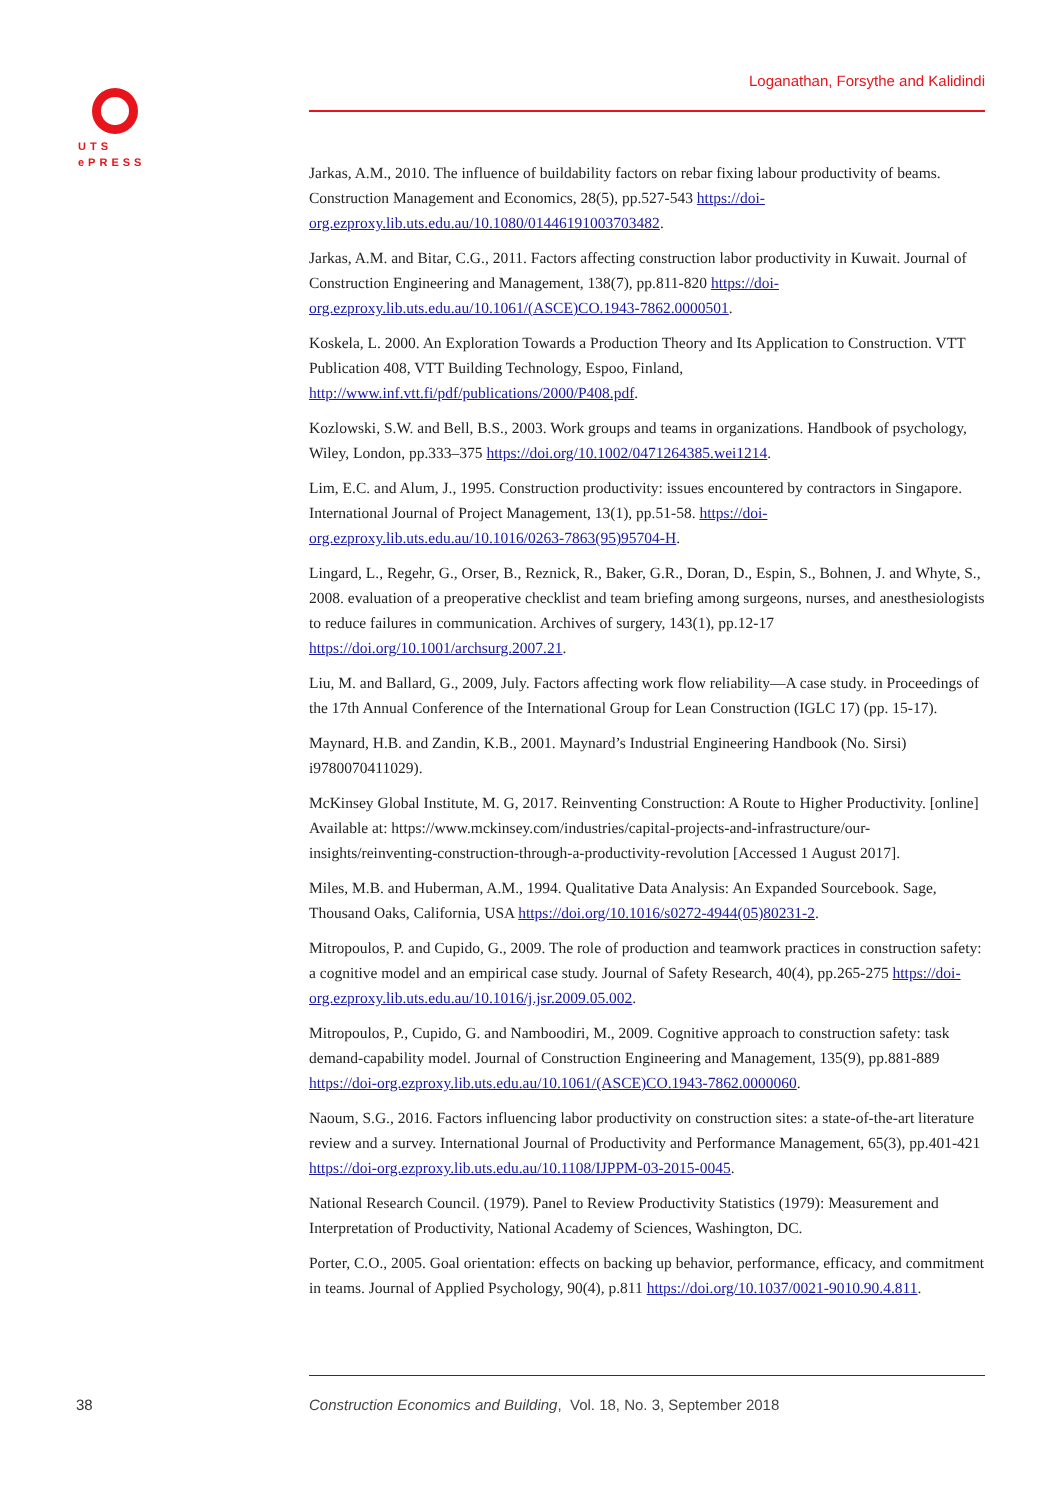UTS
ePRESS
Loganathan, Forsythe and Kalidindi
Jarkas, A.M., 2010. The influence of buildability factors on rebar fixing labour productivity of beams. Construction Management and Economics, 28(5), pp.527-543 https://doi-org.ezproxy.lib.uts.edu.au/10.1080/01446191003703482.
Jarkas, A.M. and Bitar, C.G., 2011. Factors affecting construction labor productivity in Kuwait. Journal of Construction Engineering and Management, 138(7), pp.811-820 https://doi-org.ezproxy.lib.uts.edu.au/10.1061/(ASCE)CO.1943-7862.0000501.
Koskela, L. 2000. An Exploration Towards a Production Theory and Its Application to Construction. VTT Publication 408, VTT Building Technology, Espoo, Finland, http://www.inf.vtt.fi/pdf/publications/2000/P408.pdf.
Kozlowski, S.W. and Bell, B.S., 2003. Work groups and teams in organizations. Handbook of psychology, Wiley, London, pp.333–375 https://doi.org/10.1002/0471264385.wei1214.
Lim, E.C. and Alum, J., 1995. Construction productivity: issues encountered by contractors in Singapore. International Journal of Project Management, 13(1), pp.51-58. https://doi-org.ezproxy.lib.uts.edu.au/10.1016/0263-7863(95)95704-H.
Lingard, L., Regehr, G., Orser, B., Reznick, R., Baker, G.R., Doran, D., Espin, S., Bohnen, J. and Whyte, S., 2008. evaluation of a preoperative checklist and team briefing among surgeons, nurses, and anesthesiologists to reduce failures in communication. Archives of surgery, 143(1), pp.12-17 https://doi.org/10.1001/archsurg.2007.21.
Liu, M. and Ballard, G., 2009, July. Factors affecting work flow reliability—A case study. in Proceedings of the 17th Annual Conference of the International Group for Lean Construction (IGLC 17) (pp. 15-17).
Maynard, H.B. and Zandin, K.B., 2001. Maynard’s Industrial Engineering Handbook (No. Sirsi) i9780070411029).
McKinsey Global Institute, M. G, 2017. Reinventing Construction: A Route to Higher Productivity. [online] Available at: https://www.mckinsey.com/industries/capital-projects-and-infrastructure/our-insights/reinventing-construction-through-a-productivity-revolution [Accessed 1 August 2017].
Miles, M.B. and Huberman, A.M., 1994. Qualitative Data Analysis: An Expanded Sourcebook. Sage, Thousand Oaks, California, USA https://doi.org/10.1016/s0272-4944(05)80231-2.
Mitropoulos, P. and Cupido, G., 2009. The role of production and teamwork practices in construction safety: a cognitive model and an empirical case study. Journal of Safety Research, 40(4), pp.265-275 https://doi-org.ezproxy.lib.uts.edu.au/10.1016/j.jsr.2009.05.002.
Mitropoulos, P., Cupido, G. and Namboodiri, M., 2009. Cognitive approach to construction safety: task demand-capability model. Journal of Construction Engineering and Management, 135(9), pp.881-889 https://doi-org.ezproxy.lib.uts.edu.au/10.1061/(ASCE)CO.1943-7862.0000060.
Naoum, S.G., 2016. Factors influencing labor productivity on construction sites: a state-of-the-art literature review and a survey. International Journal of Productivity and Performance Management, 65(3), pp.401-421 https://doi-org.ezproxy.lib.uts.edu.au/10.1108/IJPPM-03-2015-0045.
National Research Council. (1979). Panel to Review Productivity Statistics (1979): Measurement and Interpretation of Productivity, National Academy of Sciences, Washington, DC.
Porter, C.O., 2005. Goal orientation: effects on backing up behavior, performance, efficacy, and commitment in teams. Journal of Applied Psychology, 90(4), p.811 https://doi.org/10.1037/0021-9010.90.4.811.
38
Construction Economics and Building, Vol. 18, No. 3, September 2018